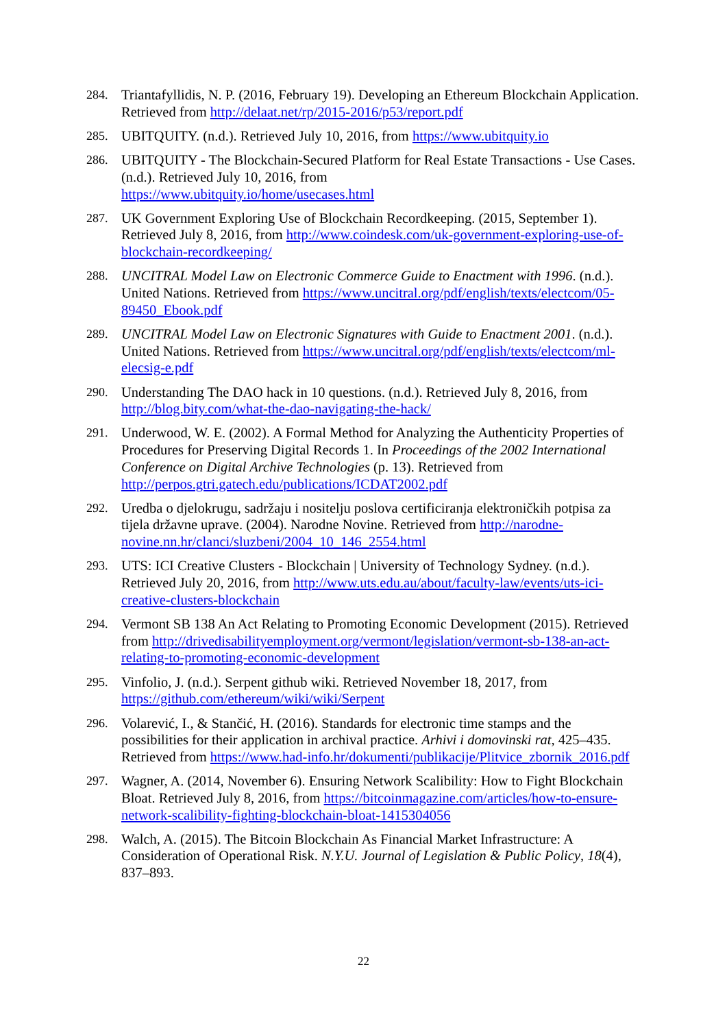284. Triantafyllidis, N. P. (2016, February 19). Developing an Ethereum Blockchain Application. Retrieved from http://delaat.net/rp/2015-2016/p53/report.pdf
285. UBITQUITY. (n.d.). Retrieved July 10, 2016, from https://www.ubitquity.io
286. UBITQUITY - The Blockchain-Secured Platform for Real Estate Transactions - Use Cases. (n.d.). Retrieved July 10, 2016, from
https://www.ubitquity.io/home/usecases.html
287. UK Government Exploring Use of Blockchain Recordkeeping. (2015, September 1). Retrieved July 8, 2016, from http://www.coindesk.com/uk-government-exploring-use-of-blockchain-recordkeeping/
288. UNCITRAL Model Law on Electronic Commerce Guide to Enactment with 1996. (n.d.). United Nations. Retrieved from https://www.uncitral.org/pdf/english/texts/electcom/05-89450_Ebook.pdf
289. UNCITRAL Model Law on Electronic Signatures with Guide to Enactment 2001. (n.d.). United Nations. Retrieved from https://www.uncitral.org/pdf/english/texts/electcom/ml-elecsig-e.pdf
290. Understanding The DAO hack in 10 questions. (n.d.). Retrieved July 8, 2016, from http://blog.bity.com/what-the-dao-navigating-the-hack/
291. Underwood, W. E. (2002). A Formal Method for Analyzing the Authenticity Properties of Procedures for Preserving Digital Records 1. In Proceedings of the 2002 International Conference on Digital Archive Technologies (p. 13). Retrieved from http://perpos.gtri.gatech.edu/publications/ICDAT2002.pdf
292. Uredba o djelokrugu, sadržaju i nositelju poslova certificiranja elektroničkih potpisa za tijela državne uprave. (2004). Narodne Novine. Retrieved from http://narodne-novine.nn.hr/clanci/sluzbeni/2004_10_146_2554.html
293. UTS: ICI Creative Clusters - Blockchain | University of Technology Sydney. (n.d.). Retrieved July 20, 2016, from http://www.uts.edu.au/about/faculty-law/events/uts-ici-creative-clusters-blockchain
294. Vermont SB 138 An Act Relating to Promoting Economic Development (2015). Retrieved from http://drivedisabilityemployment.org/vermont/legislation/vermont-sb-138-an-act-relating-to-promoting-economic-development
295. Vinfolio, J. (n.d.). Serpent github wiki. Retrieved November 18, 2017, from https://github.com/ethereum/wiki/wiki/Serpent
296. Volarević, I., & Stančić, H. (2016). Standards for electronic time stamps and the possibilities for their application in archival practice. Arhivi i domovinski rat, 425–435. Retrieved from https://www.had-info.hr/dokumenti/publikacije/Plitvice_zbornik_2016.pdf
297. Wagner, A. (2014, November 6). Ensuring Network Scalibility: How to Fight Blockchain Bloat. Retrieved July 8, 2016, from https://bitcoinmagazine.com/articles/how-to-ensure-network-scalibility-fighting-blockchain-bloat-1415304056
298. Walch, A. (2015). The Bitcoin Blockchain As Financial Market Infrastructure: A Consideration of Operational Risk. N.Y.U. Journal of Legislation & Public Policy, 18(4), 837–893.
22